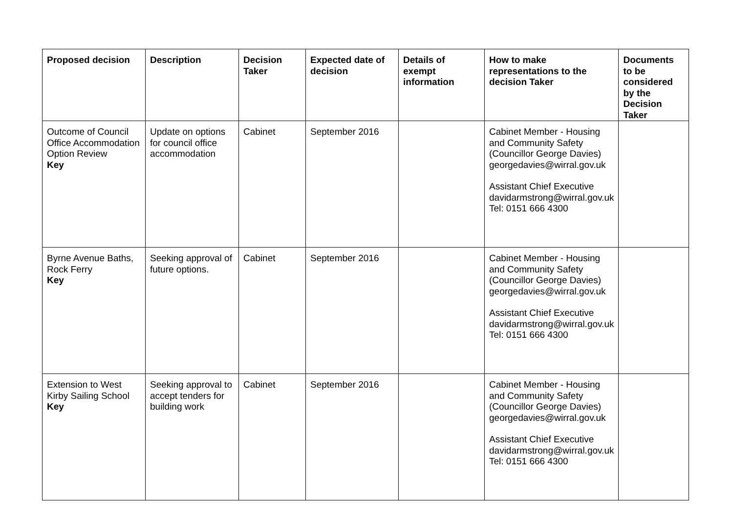| Proposed decision | Description | Decision Taker | Expected date of decision | Details of exempt information | How to make representations to the decision Taker | Documents to be considered by the Decision Taker |
| --- | --- | --- | --- | --- | --- | --- |
| Outcome of Council Office Accommodation Option Review Key | Update on options for council office accommodation | Cabinet | September 2016 | | Cabinet Member - Housing and Community Safety (Councillor George Davies) georgedavies@wirral.gov.uk Assistant Chief Executive davidarmstrong@wirral.gov.uk Tel: 0151 666 4300 | |
| Byrne Avenue Baths, Rock Ferry Key | Seeking approval of future options. | Cabinet | September 2016 | | Cabinet Member - Housing and Community Safety (Councillor George Davies) georgedavies@wirral.gov.uk Assistant Chief Executive davidarmstrong@wirral.gov.uk Tel: 0151 666 4300 | |
| Extension to West Kirby Sailing School Key | Seeking approval to accept tenders for building work | Cabinet | September 2016 | | Cabinet Member - Housing and Community Safety (Councillor George Davies) georgedavies@wirral.gov.uk Assistant Chief Executive davidarmstrong@wirral.gov.uk Tel: 0151 666 4300 | |